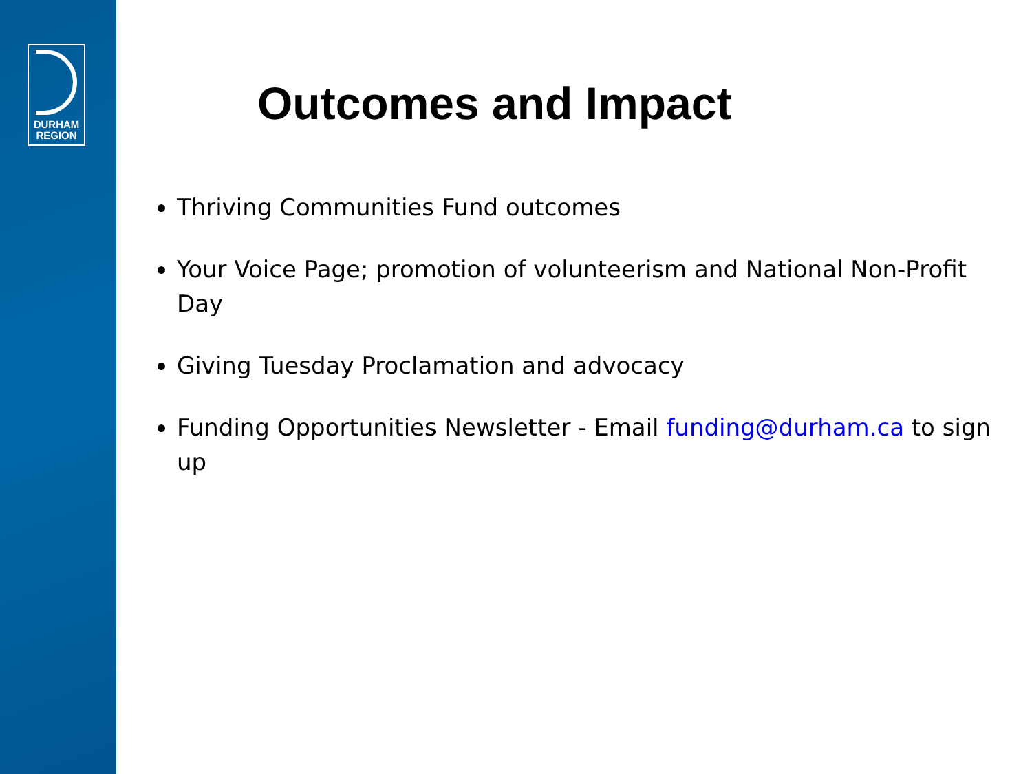DURHAM
REGION
Outcomes and Impact
Thriving Communities Fund outcomes
Your Voice Page; promotion of volunteerism and National Non-Profit Day
Giving Tuesday Proclamation and advocacy
Funding Opportunities Newsletter - Email funding@durham.ca to sign up